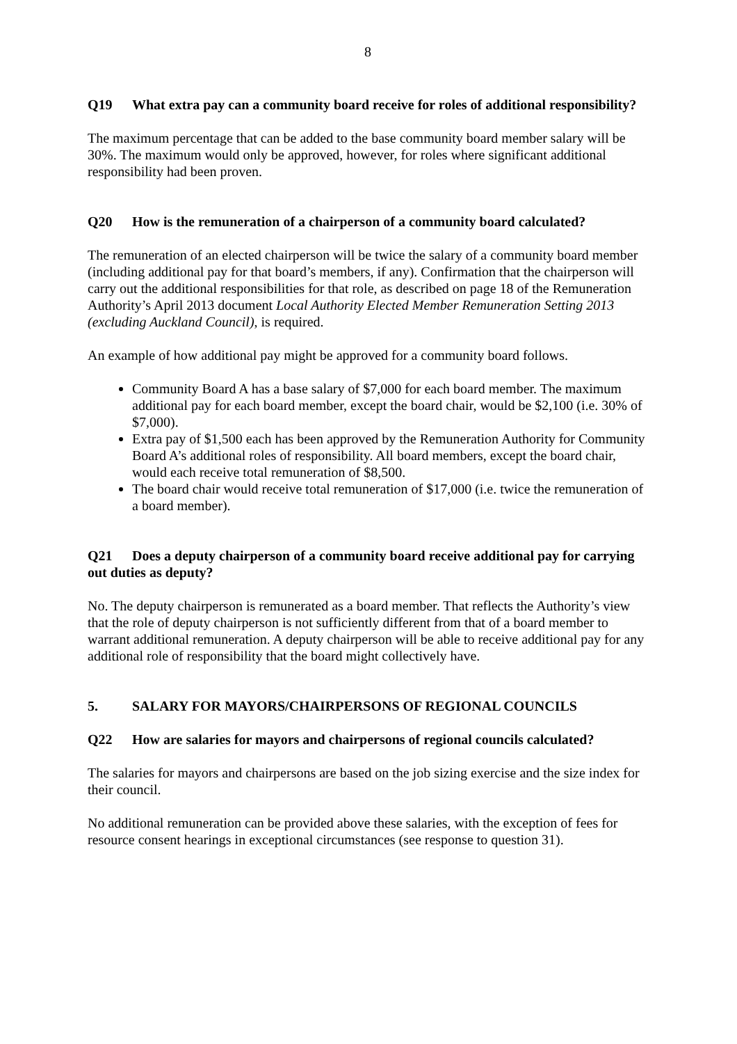8
Q19 What extra pay can a community board receive for roles of additional responsibility?
The maximum percentage that can be added to the base community board member salary will be 30%. The maximum would only be approved, however, for roles where significant additional responsibility had been proven.
Q20 How is the remuneration of a chairperson of a community board calculated?
The remuneration of an elected chairperson will be twice the salary of a community board member (including additional pay for that board’s members, if any). Confirmation that the chairperson will carry out the additional responsibilities for that role, as described on page 18 of the Remuneration Authority’s April 2013 document Local Authority Elected Member Remuneration Setting 2013 (excluding Auckland Council), is required.
An example of how additional pay might be approved for a community board follows.
Community Board A has a base salary of $7,000 for each board member. The maximum additional pay for each board member, except the board chair, would be $2,100 (i.e. 30% of $7,000).
Extra pay of $1,500 each has been approved by the Remuneration Authority for Community Board A’s additional roles of responsibility. All board members, except the board chair, would each receive total remuneration of $8,500.
The board chair would receive total remuneration of $17,000 (i.e. twice the remuneration of a board member).
Q21 Does a deputy chairperson of a community board receive additional pay for carrying out duties as deputy?
No. The deputy chairperson is remunerated as a board member. That reflects the Authority’s view that the role of deputy chairperson is not sufficiently different from that of a board member to warrant additional remuneration. A deputy chairperson will be able to receive additional pay for any additional role of responsibility that the board might collectively have.
5. SALARY FOR MAYORS/CHAIRPERSONS OF REGIONAL COUNCILS
Q22 How are salaries for mayors and chairpersons of regional councils calculated?
The salaries for mayors and chairpersons are based on the job sizing exercise and the size index for their council.
No additional remuneration can be provided above these salaries, with the exception of fees for resource consent hearings in exceptional circumstances (see response to question 31).